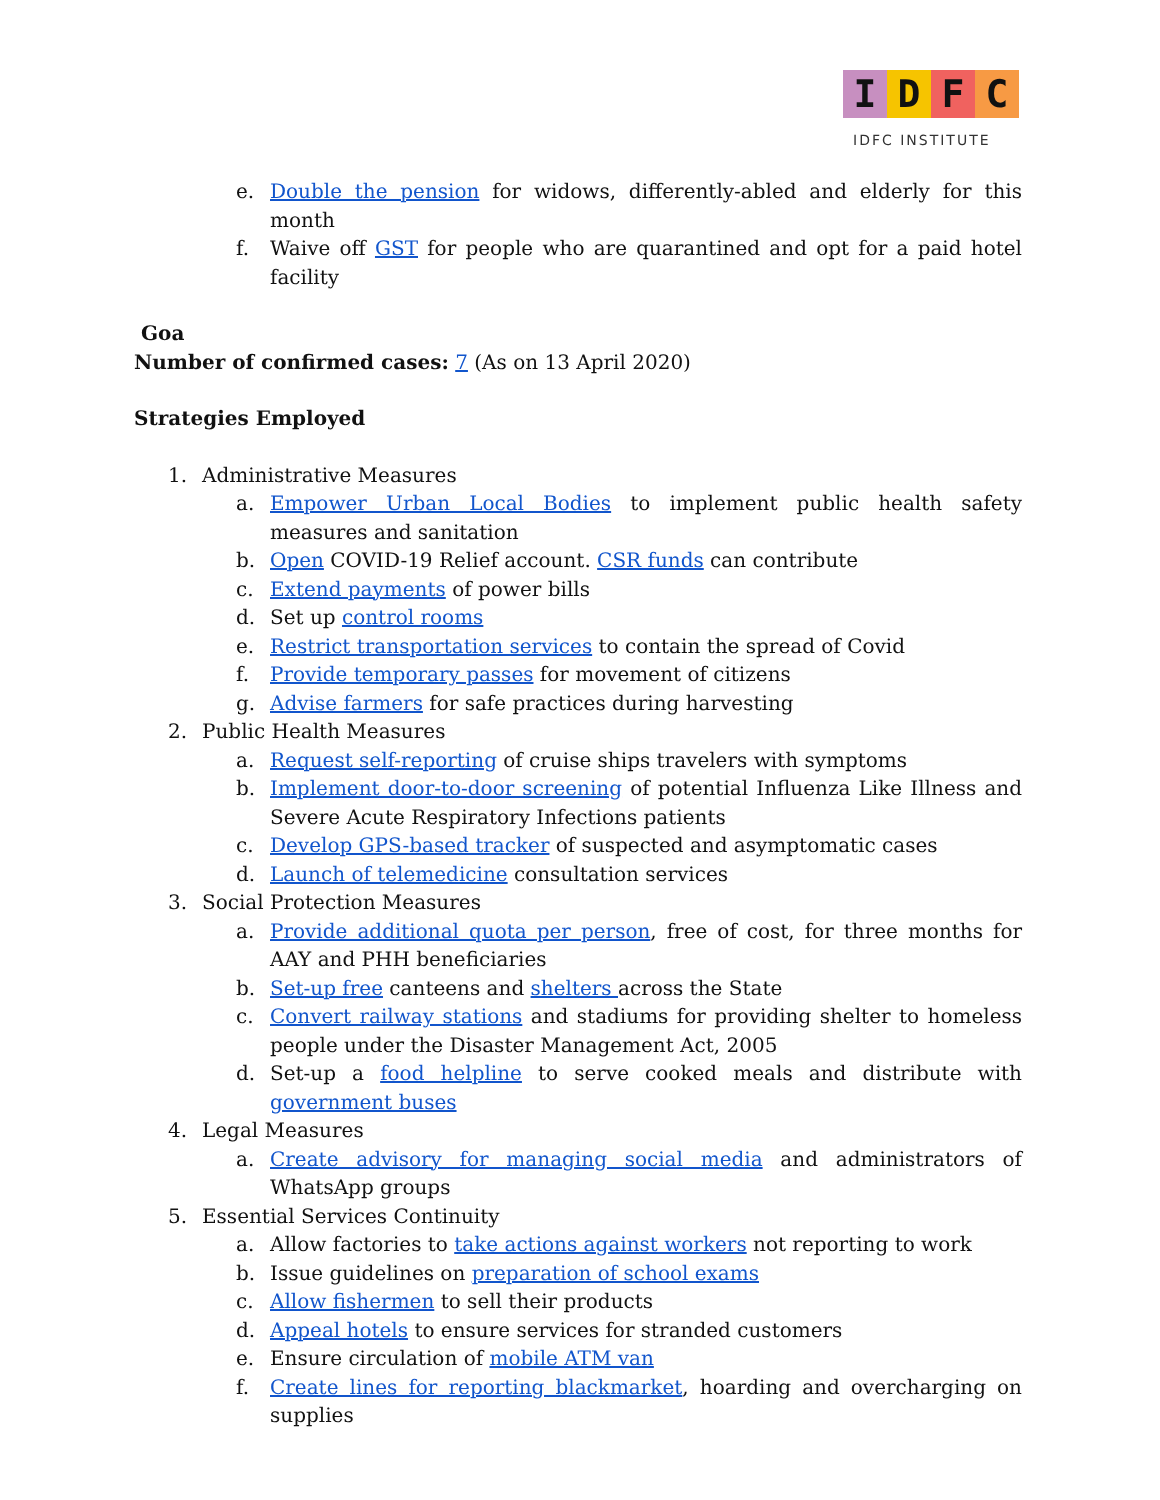I D F C
IDFC INSTITUTE
e. Double the pension for widows, differently-abled and elderly for this month
f. Waive off GST for people who are quarantined and opt for a paid hotel facility
Goa
Number of confirmed cases: 7 (As on 13 April 2020)
Strategies Employed
1. Administrative Measures
a. Empower Urban Local Bodies to implement public health safety measures and sanitation
b. Open COVID-19 Relief account. CSR funds can contribute
c. Extend payments of power bills
d. Set up control rooms
e. Restrict transportation services to contain the spread of Covid
f. Provide temporary passes for movement of citizens
g. Advise farmers for safe practices during harvesting
2. Public Health Measures
a. Request self-reporting of cruise ships travelers with symptoms
b. Implement door-to-door screening of potential Influenza Like Illness and Severe Acute Respiratory Infections patients
c. Develop GPS-based tracker of suspected and asymptomatic cases
d. Launch of telemedicine consultation services
3. Social Protection Measures
a. Provide additional quota per person, free of cost, for three months for AAY and PHH beneficiaries
b. Set-up free canteens and shelters across the State
c. Convert railway stations and stadiums for providing shelter to homeless people under the Disaster Management Act, 2005
d. Set-up a food helpline to serve cooked meals and distribute with government buses
4. Legal Measures
a. Create advisory for managing social media and administrators of WhatsApp groups
5. Essential Services Continuity
a. Allow factories to take actions against workers not reporting to work
b. Issue guidelines on preparation of school exams
c. Allow fishermen to sell their products
d. Appeal hotels to ensure services for stranded customers
e. Ensure circulation of mobile ATM van
f. Create lines for reporting blackmarket, hoarding and overcharging on supplies